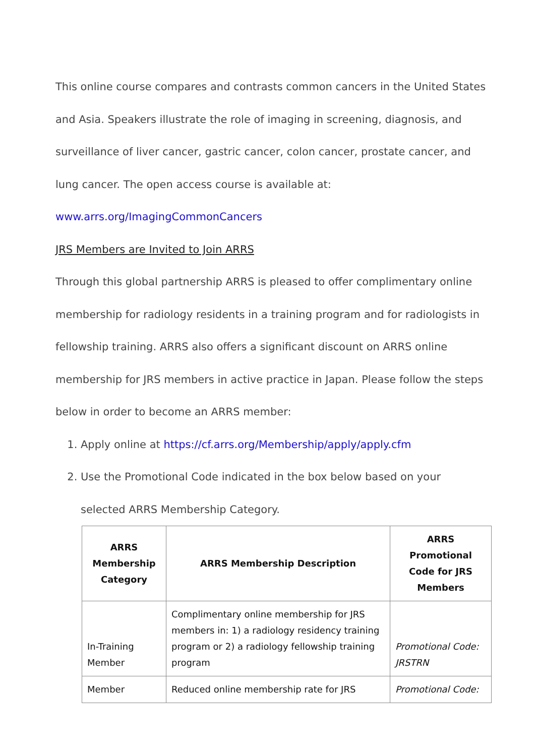This online course compares and contrasts common cancers in the United States and Asia. Speakers illustrate the role of imaging in screening, diagnosis, and surveillance of liver cancer, gastric cancer, colon cancer, prostate cancer, and lung cancer. The open access course is available at:
www.arrs.org/ImagingCommonCancers
JRS Members are Invited to Join ARRS
Through this global partnership ARRS is pleased to offer complimentary online membership for radiology residents in a training program and for radiologists in fellowship training. ARRS also offers a significant discount on ARRS online membership for JRS members in active practice in Japan. Please follow the steps below in order to become an ARRS member:
1. Apply online at https://cf.arrs.org/Membership/apply/apply.cfm
2. Use the Promotional Code indicated in the box below based on your selected ARRS Membership Category.
| ARRS Membership Category | ARRS Membership Description | ARRS Promotional Code for JRS Members |
| --- | --- | --- |
| In-Training Member | Complimentary online membership for JRS members in: 1) a radiology residency training program or 2) a radiology fellowship training program | Promotional Code: JRSTRN |
| Member | Reduced online membership rate for JRS | Promotional Code: |